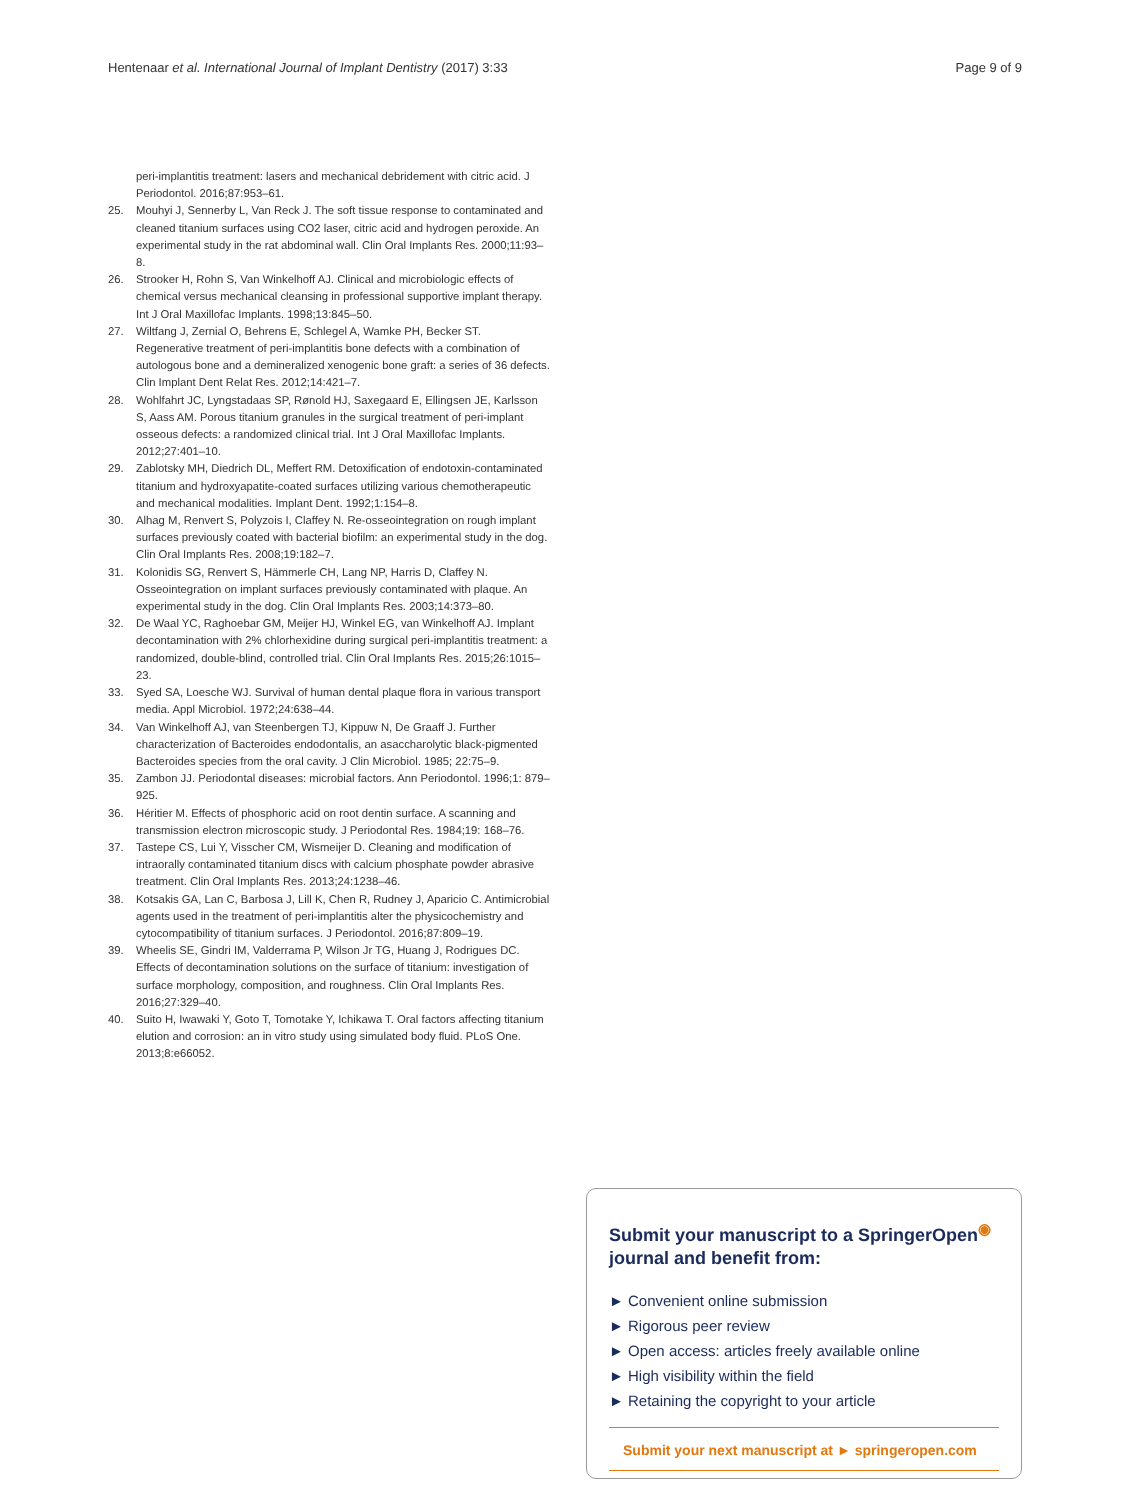Hentenaar et al. International Journal of Implant Dentistry (2017) 3:33 Page 9 of 9
peri-implantitis treatment: lasers and mechanical debridement with citric acid. J Periodontol. 2016;87:953–61.
25. Mouhyi J, Sennerby L, Van Reck J. The soft tissue response to contaminated and cleaned titanium surfaces using CO2 laser, citric acid and hydrogen peroxide. An experimental study in the rat abdominal wall. Clin Oral Implants Res. 2000;11:93–8.
26. Strooker H, Rohn S, Van Winkelhoff AJ. Clinical and microbiologic effects of chemical versus mechanical cleansing in professional supportive implant therapy. Int J Oral Maxillofac Implants. 1998;13:845–50.
27. Wiltfang J, Zernial O, Behrens E, Schlegel A, Wamke PH, Becker ST. Regenerative treatment of peri-implantitis bone defects with a combination of autologous bone and a demineralized xenogenic bone graft: a series of 36 defects. Clin Implant Dent Relat Res. 2012;14:421–7.
28. Wohlfahrt JC, Lyngstadaas SP, Rønold HJ, Saxegaard E, Ellingsen JE, Karlsson S, Aass AM. Porous titanium granules in the surgical treatment of peri-implant osseous defects: a randomized clinical trial. Int J Oral Maxillofac Implants. 2012;27:401–10.
29. Zablotsky MH, Diedrich DL, Meffert RM. Detoxification of endotoxin-contaminated titanium and hydroxyapatite-coated surfaces utilizing various chemotherapeutic and mechanical modalities. Implant Dent. 1992;1:154–8.
30. Alhag M, Renvert S, Polyzois I, Claffey N. Re-osseointegration on rough implant surfaces previously coated with bacterial biofilm: an experimental study in the dog. Clin Oral Implants Res. 2008;19:182–7.
31. Kolonidis SG, Renvert S, Hämmerle CH, Lang NP, Harris D, Claffey N. Osseointegration on implant surfaces previously contaminated with plaque. An experimental study in the dog. Clin Oral Implants Res. 2003;14:373–80.
32. De Waal YC, Raghoebar GM, Meijer HJ, Winkel EG, van Winkelhoff AJ. Implant decontamination with 2% chlorhexidine during surgical peri-implantitis treatment: a randomized, double-blind, controlled trial. Clin Oral Implants Res. 2015;26:1015–23.
33. Syed SA, Loesche WJ. Survival of human dental plaque flora in various transport media. Appl Microbiol. 1972;24:638–44.
34. Van Winkelhoff AJ, van Steenbergen TJ, Kippuw N, De Graaff J. Further characterization of Bacteroides endodontalis, an asaccharolytic black-pigmented Bacteroides species from the oral cavity. J Clin Microbiol. 1985; 22:75–9.
35. Zambon JJ. Periodontal diseases: microbial factors. Ann Periodontol. 1996;1: 879–925.
36. Héritier M. Effects of phosphoric acid on root dentin surface. A scanning and transmission electron microscopic study. J Periodontal Res. 1984;19: 168–76.
37. Tastepe CS, Lui Y, Visscher CM, Wismeijer D. Cleaning and modification of intraorally contaminated titanium discs with calcium phosphate powder abrasive treatment. Clin Oral Implants Res. 2013;24:1238–46.
38. Kotsakis GA, Lan C, Barbosa J, Lill K, Chen R, Rudney J, Aparicio C. Antimicrobial agents used in the treatment of peri-implantitis alter the physicochemistry and cytocompatibility of titanium surfaces. J Periodontol. 2016;87:809–19.
39. Wheelis SE, Gindri IM, Valderrama P, Wilson Jr TG, Huang J, Rodrigues DC. Effects of decontamination solutions on the surface of titanium: investigation of surface morphology, composition, and roughness. Clin Oral Implants Res. 2016;27:329–40.
40. Suito H, Iwawaki Y, Goto T, Tomotake Y, Ichikawa T. Oral factors affecting titanium elution and corrosion: an in vitro study using simulated body fluid. PLoS One. 2013;8:e66052.
Submit your manuscript to a SpringerOpen<sup>◉</sup> journal and benefit from:
► Convenient online submission
► Rigorous peer review
► Open access: articles freely available online
► High visibility within the field
► Retaining the copyright to your article
Submit your next manuscript at ► springeropen.com